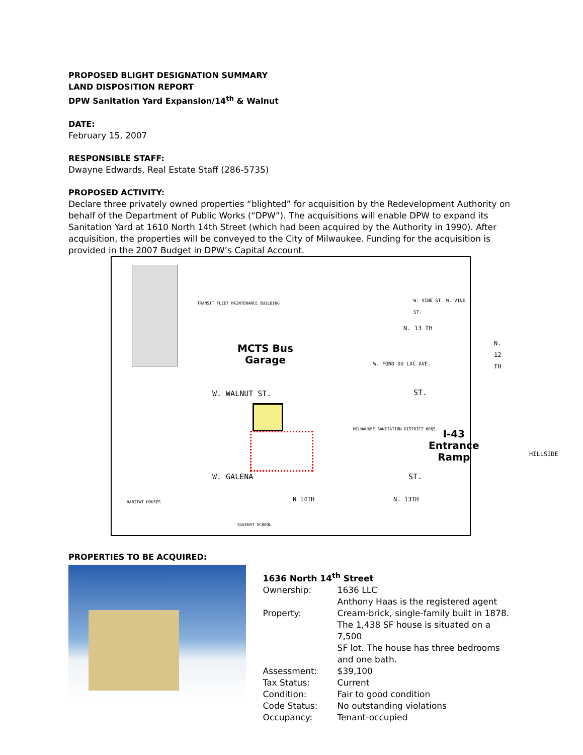PROPOSED BLIGHT DESIGNATION SUMMARY
LAND DISPOSITION REPORT
DPW Sanitation Yard Expansion/14<sup>th</sup> & Walnut
DATE:
February 15, 2007
RESPONSIBLE STAFF:
Dwayne Edwards, Real Estate Staff (286-5735)
PROPOSED ACTIVITY:
Declare three privately owned properties “blighted” for acquisition by the Redevelopment Authority on behalf of the Department of Public Works (“DPW”). The acquisitions will enable DPW to expand its Sanitation Yard at 1610 North 14th Street (which had been acquired by the Authority in 1990). After acquisition, the properties will be conveyed to the City of Milwaukee. Funding for the acquisition is provided in the 2007 Budget in DPW’s Capital Account.
MCTS Bus
Garage
I-43
Entrance
Ramp
W. WALNUT ST.
W. GALENA
ST.
ST.
HILLSIDE
TRANSIT FLEET MAINTENANCE BUILDING
MILWAUKEE SANITATION DISTRICT HDQS.
W. VINE ST. W. VINE ST.
N. 13 TH
N. 12 TH
W. FOND DU LAC AVE.
HABITAT HOUSES
SIEFERT SCHOOL
N 14TH N. 13TH
PROPERTIES TO BE ACQUIRED:
1636 North 14<sup>th</sup> Street
| Ownership: | 1636 LLC Anthony Haas is the registered agent |
| Property: | Cream-brick, single-family built in 1878. The 1,438 SF house is situated on a 7,500 SF lot. The house has three bedrooms and one bath. |
| Assessment: | $39,100 |
| Tax Status: | Current |
| Condition: | Fair to good condition |
| Code Status: | No outstanding violations |
| Occupancy: | Tenant-occupied |